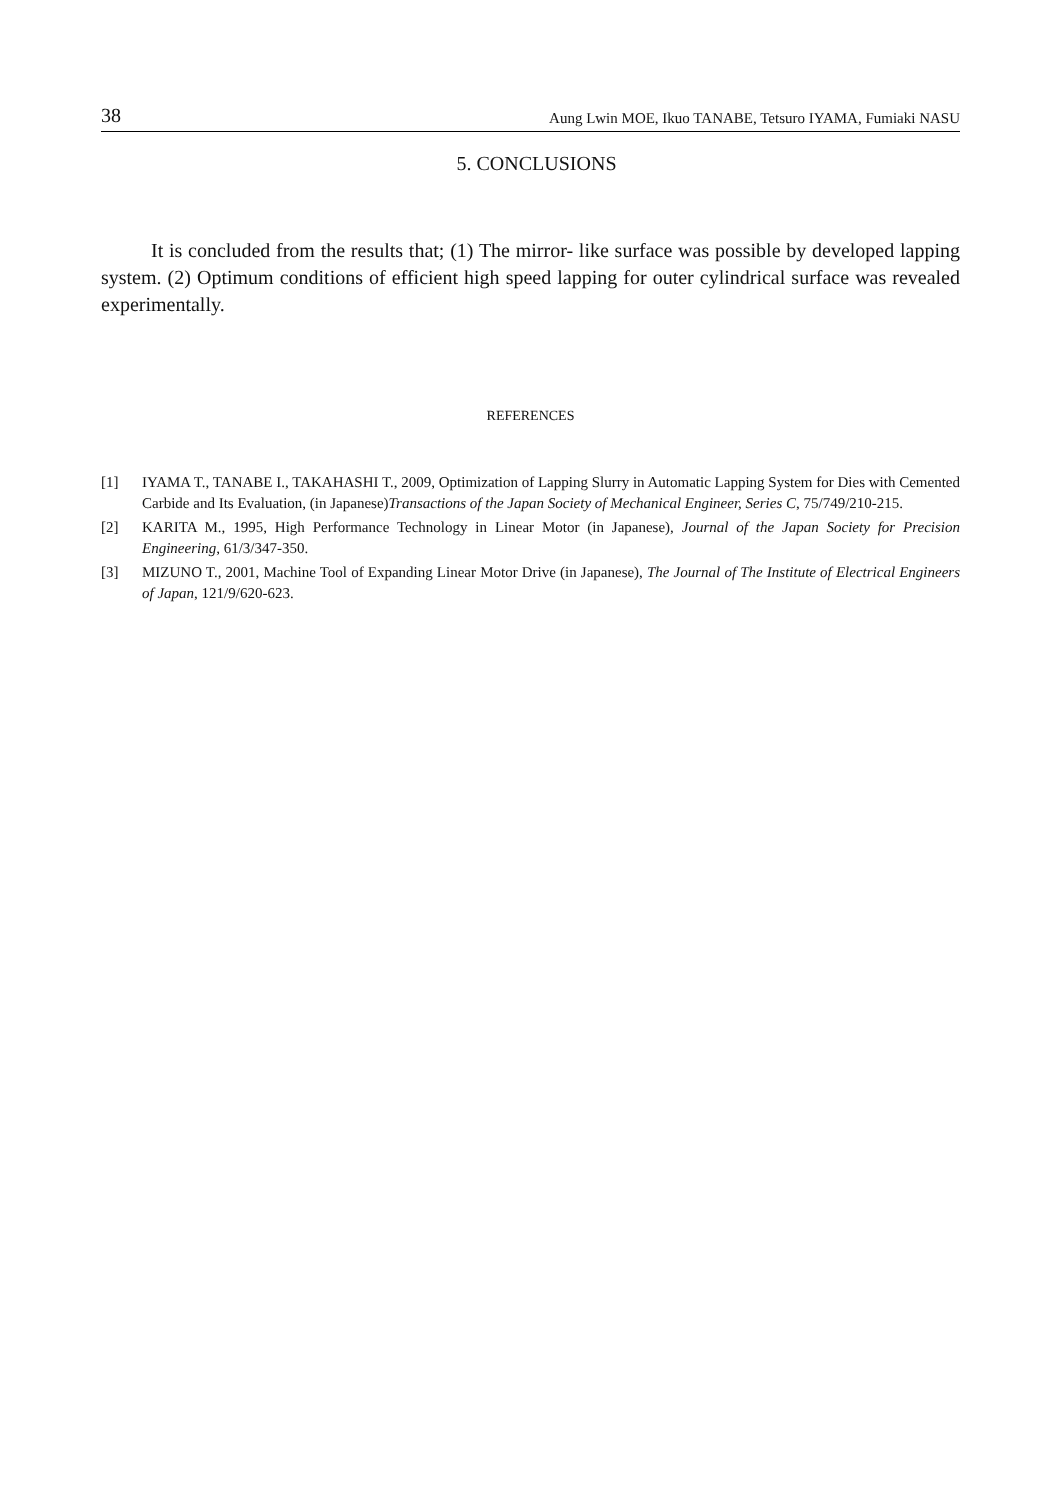38 Aung Lwin MOE, Ikuo TANABE, Tetsuro IYAMA, Fumiaki NASU
5. CONCLUSIONS
It is concluded from the results that; (1) The mirror- like surface was possible by developed lapping system. (2) Optimum conditions of efficient high speed lapping for outer cylindrical surface was revealed experimentally.
REFERENCES
[1] IYAMA T., TANABE I., TAKAHASHI T., 2009, Optimization of Lapping Slurry in Automatic Lapping System for Dies with Cemented Carbide and Its Evaluation, (in Japanese)Transactions of the Japan Society of Mechanical Engineer, Series C, 75/749/210-215.
[2] KARITA M., 1995, High Performance Technology in Linear Motor (in Japanese), Journal of the Japan Society for Precision Engineering, 61/3/347-350.
[3] MIZUNO T., 2001, Machine Tool of Expanding Linear Motor Drive (in Japanese), The Journal of The Institute of Electrical Engineers of Japan, 121/9/620-623.